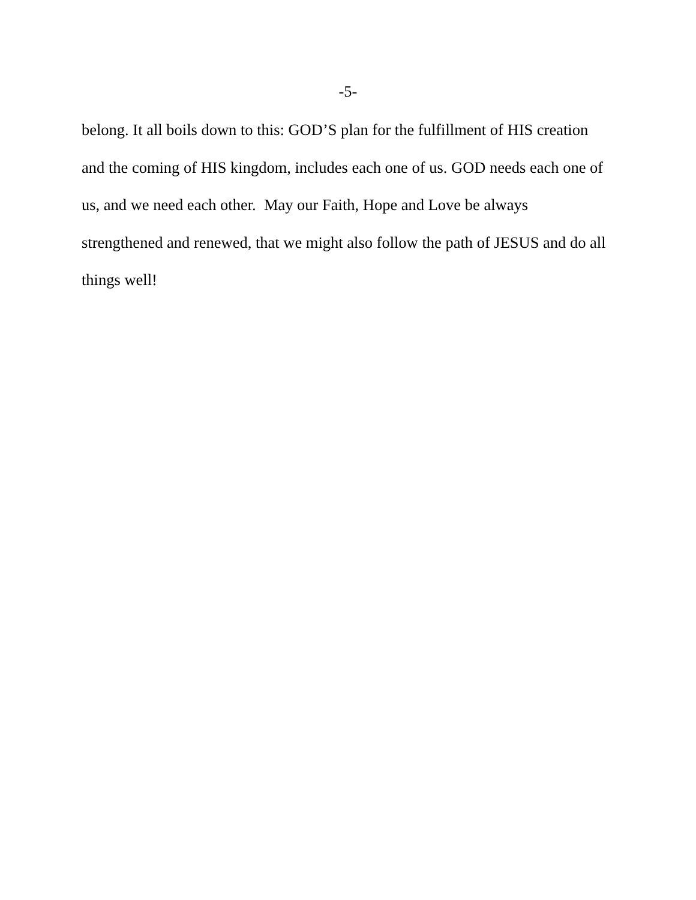-5-
belong. It all boils down to this: GOD’S plan for the fulfillment of HIS creation
and the coming of HIS kingdom, includes each one of us. GOD needs each one of
us, and we need each other. May our Faith, Hope and Love be always
strengthened and renewed, that we might also follow the path of JESUS and do all
things well!